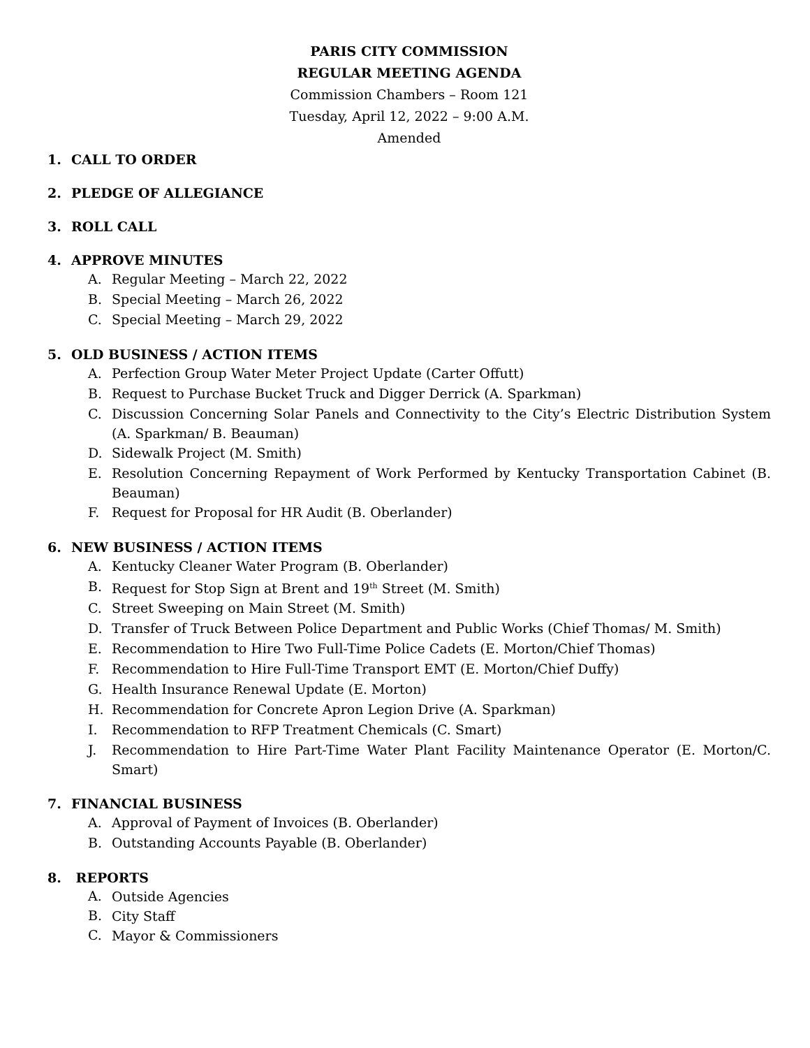PARIS CITY COMMISSION
REGULAR MEETING AGENDA
Commission Chambers – Room 121
Tuesday, April 12, 2022 – 9:00 A.M.
Amended
1. CALL TO ORDER
2. PLEDGE OF ALLEGIANCE
3. ROLL CALL
4. APPROVE MINUTES
A. Regular Meeting – March 22, 2022
B. Special Meeting – March 26, 2022
C. Special Meeting – March 29, 2022
5. OLD BUSINESS / ACTION ITEMS
A. Perfection Group Water Meter Project Update (Carter Offutt)
B. Request to Purchase Bucket Truck and Digger Derrick (A. Sparkman)
C. Discussion Concerning Solar Panels and Connectivity to the City’s Electric Distribution System (A. Sparkman/ B. Beauman)
D. Sidewalk Project (M. Smith)
E. Resolution Concerning Repayment of Work Performed by Kentucky Transportation Cabinet (B. Beauman)
F. Request for Proposal for HR Audit (B. Oberlander)
6. NEW BUSINESS / ACTION ITEMS
A. Kentucky Cleaner Water Program (B. Oberlander)
B. Request for Stop Sign at Brent and 19<sup>th</sup> Street (M. Smith)
C. Street Sweeping on Main Street (M. Smith)
D. Transfer of Truck Between Police Department and Public Works (Chief Thomas/ M. Smith)
E. Recommendation to Hire Two Full-Time Police Cadets (E. Morton/Chief Thomas)
F. Recommendation to Hire Full-Time Transport EMT (E. Morton/Chief Duffy)
G. Health Insurance Renewal Update (E. Morton)
H. Recommendation for Concrete Apron Legion Drive (A. Sparkman)
I. Recommendation to RFP Treatment Chemicals (C. Smart)
J. Recommendation to Hire Part-Time Water Plant Facility Maintenance Operator (E. Morton/C. Smart)
7. FINANCIAL BUSINESS
A. Approval of Payment of Invoices (B. Oberlander)
B. Outstanding Accounts Payable (B. Oberlander)
8. REPORTS
A. Outside Agencies
B. City Staff
C. Mayor & Commissioners